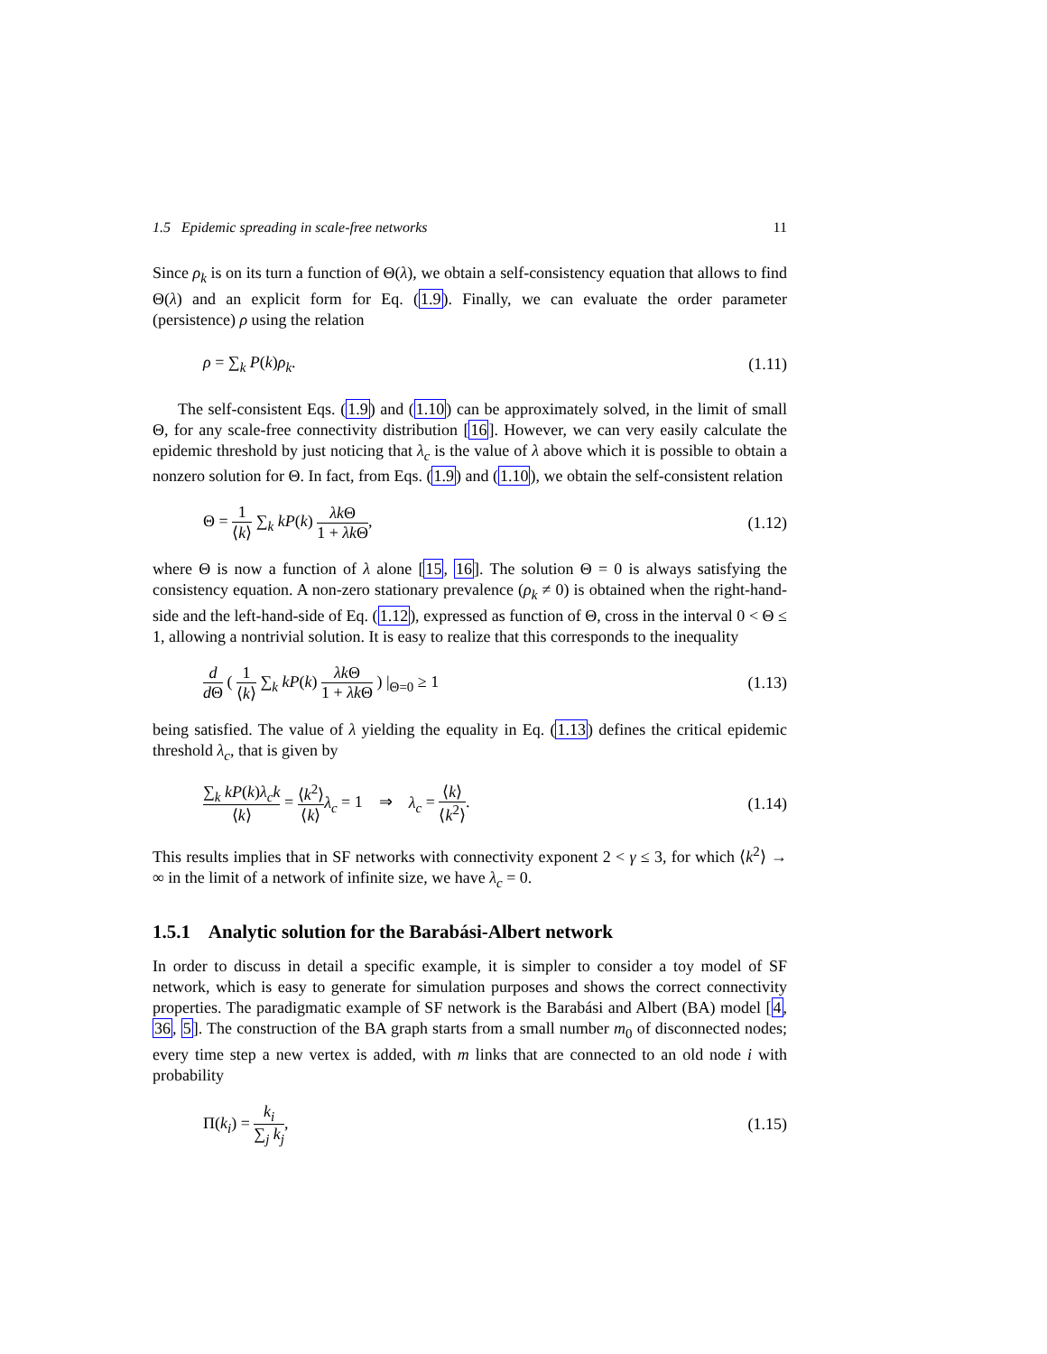1.5 Epidemic spreading in scale-free networks 11
Since ρ<sub>k</sub> is on its turn a function of Θ(λ), we obtain a self-consistency equation that allows to find Θ(λ) and an explicit form for Eq. (1.9). Finally, we can evaluate the order parameter (persistence) ρ using the relation
ρ = ∑<sub>k</sub> P(k)ρ<sub>k</sub>. (1.11)
The self-consistent Eqs. (1.9) and (1.10) can be approximately solved, in the limit of small Θ, for any scale-free connectivity distribution [16]. However, we can very easily calculate the epidemic threshold by just noticing that λ<sub>c</sub> is the value of λ above which it is possible to obtain a nonzero solution for Θ. In fact, from Eqs. (1.9) and (1.10), we obtain the self-consistent relation
Θ = 1 ⟨k⟩ ∑<sub>k</sub> kP(k) λk Θ 1 + λk Θ, (1.12)
where Θ is now a function of λ alone [15, 16]. The solution Θ = 0 is always satisfying the consistency equation. A non-zero stationary prevalence (ρ<sub>k</sub> ≠ 0) is obtained when the right-hand-side and the left-hand-side of Eq. (1.12), expressed as function of Θ, cross in the interval 0 < Θ ≤ 1, allowing a nontrivial solution. It is easy to realize that this corresponds to the inequality
d d Θ ( 1 ⟨k⟩ ∑<sub>k</sub> kP(k) λk Θ 1 + λk Θ ) |<sub>Θ=0</sub> ≥ 1 (1.13)
being satisfied. The value of λ yielding the equality in Eq. (1.13) defines the critical epidemic threshold λ<sub>c</sub>, that is given by
∑<sub>k</sub> kP(k)λ<sub>c</sub>k ⟨k⟩ = ⟨k<sup>2</sup>⟩ ⟨k⟩λ<sub>c</sub> = 1 ⇒ λ<sub>c</sub> = ⟨k⟩ ⟨k<sup>2</sup>⟩. (1.14)
This results implies that in SF networks with connectivity exponent 2 < γ ≤ 3, for which ⟨k<sup>2</sup>⟩ → ∞ in the limit of a network of infinite size, we have λ<sub>c</sub> = 0.
1.5.1 Analytic solution for the Barabási-Albert network
In order to discuss in detail a specific example, it is simpler to consider a toy model of SF network, which is easy to generate for simulation purposes and shows the correct connectivity properties. The paradigmatic example of SF network is the Barabási and Albert (BA) model [4, 36, 5]. The construction of the BA graph starts from a small number m<sub>0</sub> of disconnected nodes; every time step a new vertex is added, with m links that are connected to an old node i with probability
Π(k<sub>i</sub>) = k<sub>i</sub> ∑<sub>j</sub> k<sub>j</sub>, (1.15)